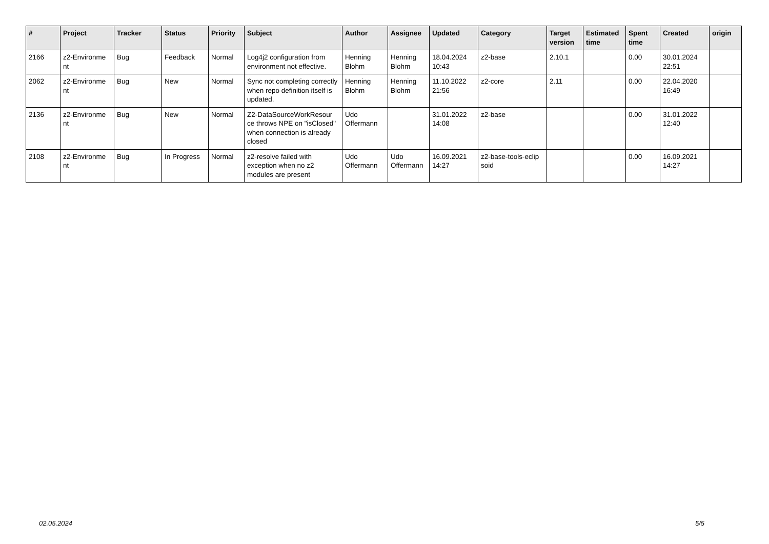| # | Project | Tracker | Status | Priority | Subject | Author | Assignee | Updated | Category | Target version | Estimated time | Spent time | Created | origin |
| --- | --- | --- | --- | --- | --- | --- | --- | --- | --- | --- | --- | --- | --- | --- |
| 2166 | z2-Environme nt | Bug | Feedback | Normal | Log4j2 configuration from environment not effective. | Henning Blohm | Henning Blohm | 18.04.2024 10:43 | z2-base | 2.10.1 | | 0.00 | 30.01.2024 22:51 | |
| 2062 | z2-Environme nt | Bug | New | Normal | Sync not completing correctly when repo definition itself is updated. | Henning Blohm | Henning Blohm | 11.10.2022 21:56 | z2-core | 2.11 | | 0.00 | 22.04.2020 16:49 | |
| 2136 | z2-Environme nt | Bug | New | Normal | Z2-DataSourceWorkResour ce throws NPE on "isClosed" when connection is already closed | Udo Offermann | | 31.01.2022 14:08 | z2-base | | | 0.00 | 31.01.2022 12:40 | |
| 2108 | z2-Environme nt | Bug | In Progress | Normal | z2-resolve failed with exception when no z2 modules are present | Udo Offermann | Udo Offermann | 16.09.2021 14:27 | z2-base-tools-eclip soid | | | 0.00 | 16.09.2021 14:27 | |
02.05.2024 5/5